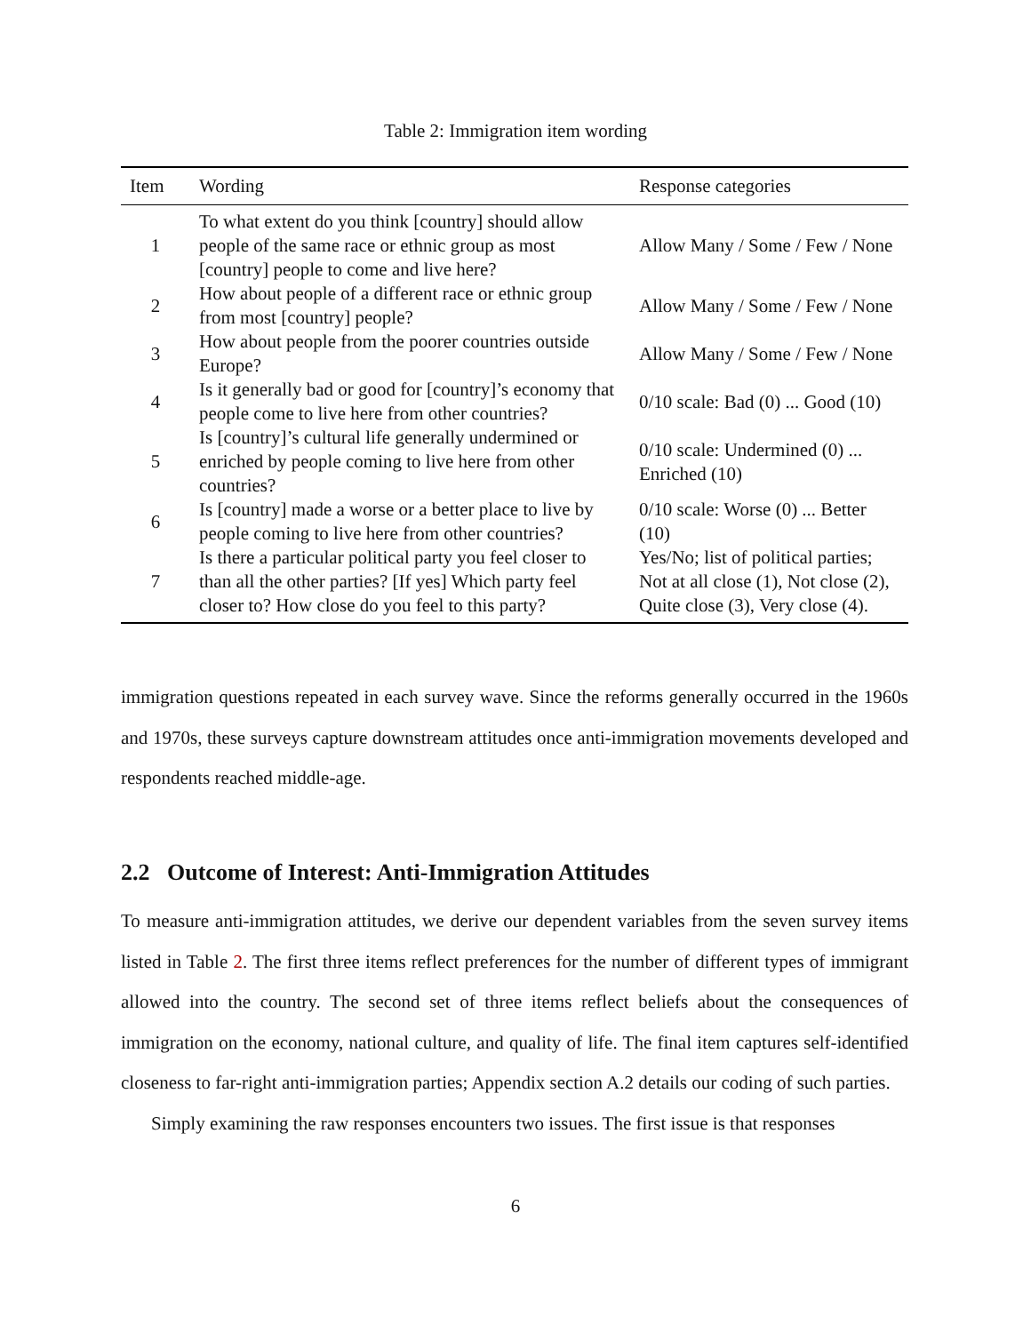Table 2: Immigration item wording
| Item | Wording | Response categories |
| --- | --- | --- |
| 1 | To what extent do you think [country] should allow people of the same race or ethnic group as most [country] people to come and live here? | Allow Many / Some / Few / None |
| 2 | How about people of a different race or ethnic group from most [country] people? | Allow Many / Some / Few / None |
| 3 | How about people from the poorer countries outside Europe? | Allow Many / Some / Few / None |
| 4 | Is it generally bad or good for [country]’s economy that people come to live here from other countries? | 0/10 scale: Bad (0) ... Good (10) |
| 5 | Is [country]’s cultural life generally undermined or enriched by people coming to live here from other countries? | 0/10 scale: Undermined (0) ... Enriched (10) |
| 6 | Is [country] made a worse or a better place to live by people coming to live here from other countries? | 0/10 scale: Worse (0) ... Better (10) |
| 7 | Is there a particular political party you feel closer to than all the other parties? [If yes] Which party feel closer to? How close do you feel to this party? | Yes/No; list of political parties; Not at all close (1), Not close (2), Quite close (3), Very close (4). |
immigration questions repeated in each survey wave. Since the reforms generally occurred in the 1960s and 1970s, these surveys capture downstream attitudes once anti-immigration movements developed and respondents reached middle-age.
2.2 Outcome of Interest: Anti-Immigration Attitudes
To measure anti-immigration attitudes, we derive our dependent variables from the seven survey items listed in Table 2. The first three items reflect preferences for the number of different types of immigrant allowed into the country. The second set of three items reflect beliefs about the consequences of immigration on the economy, national culture, and quality of life. The final item captures self-identified closeness to far-right anti-immigration parties; Appendix section A.2 details our coding of such parties.
Simply examining the raw responses encounters two issues. The first issue is that responses
6